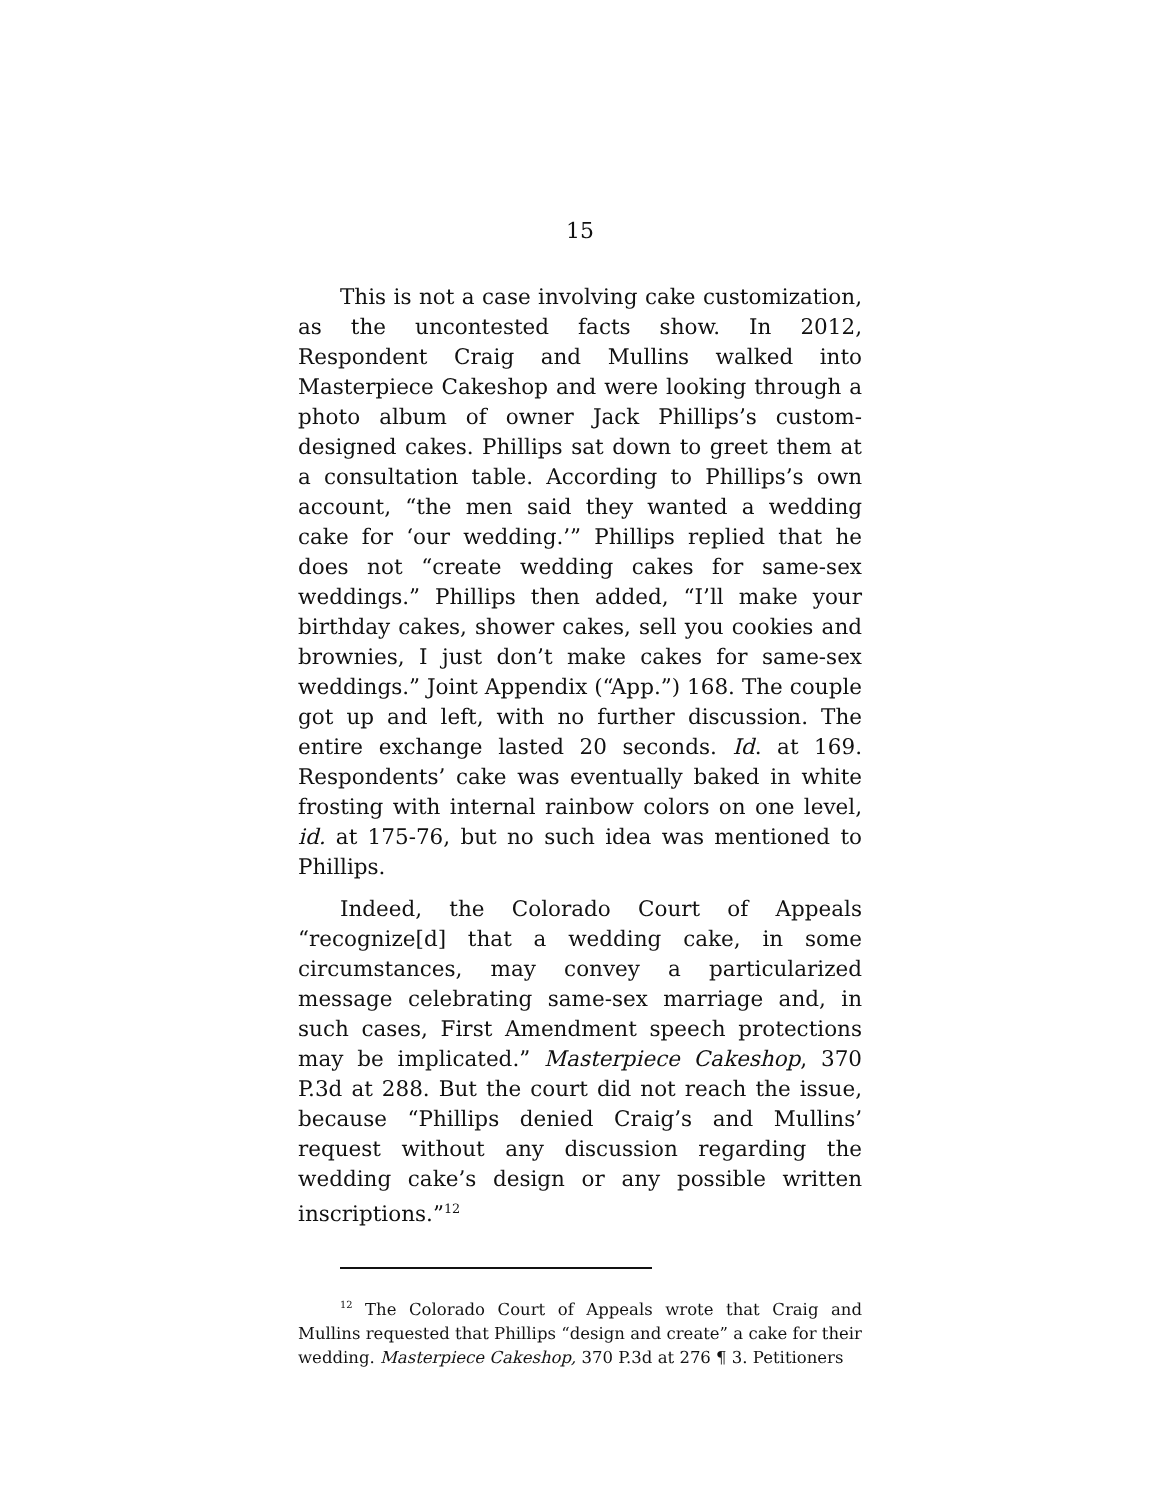15
This is not a case involving cake customization, as the uncontested facts show. In 2012, Respondent Craig and Mullins walked into Masterpiece Cakeshop and were looking through a photo album of owner Jack Phillips’s custom-designed cakes. Phillips sat down to greet them at a consultation table. According to Phillips’s own account, “the men said they wanted a wedding cake for ‘our wedding.’” Phillips replied that he does not “create wedding cakes for same-sex weddings.” Phillips then added, “I’ll make your birthday cakes, shower cakes, sell you cookies and brownies, I just don’t make cakes for same-sex weddings.” Joint Appendix (“App.”) 168. The couple got up and left, with no further discussion. The entire exchange lasted 20 seconds. Id. at 169. Respondents’ cake was eventually baked in white frosting with internal rainbow colors on one level, id. at 175-76, but no such idea was mentioned to Phillips.
Indeed, the Colorado Court of Appeals “recognize[d] that a wedding cake, in some circumstances, may convey a particularized message celebrating same-sex marriage and, in such cases, First Amendment speech protections may be implicated.” Masterpiece Cakeshop, 370 P.3d at 288. But the court did not reach the issue, because “Phillips denied Craig’s and Mullins’ request without any discussion regarding the wedding cake’s design or any possible written inscriptions.”<sup>12</sup>
<sup>12</sup> The Colorado Court of Appeals wrote that Craig and Mullins requested that Phillips “design and create” a cake for their wedding. Masterpiece Cakeshop, 370 P.3d at 276 ¶ 3. Petitioners